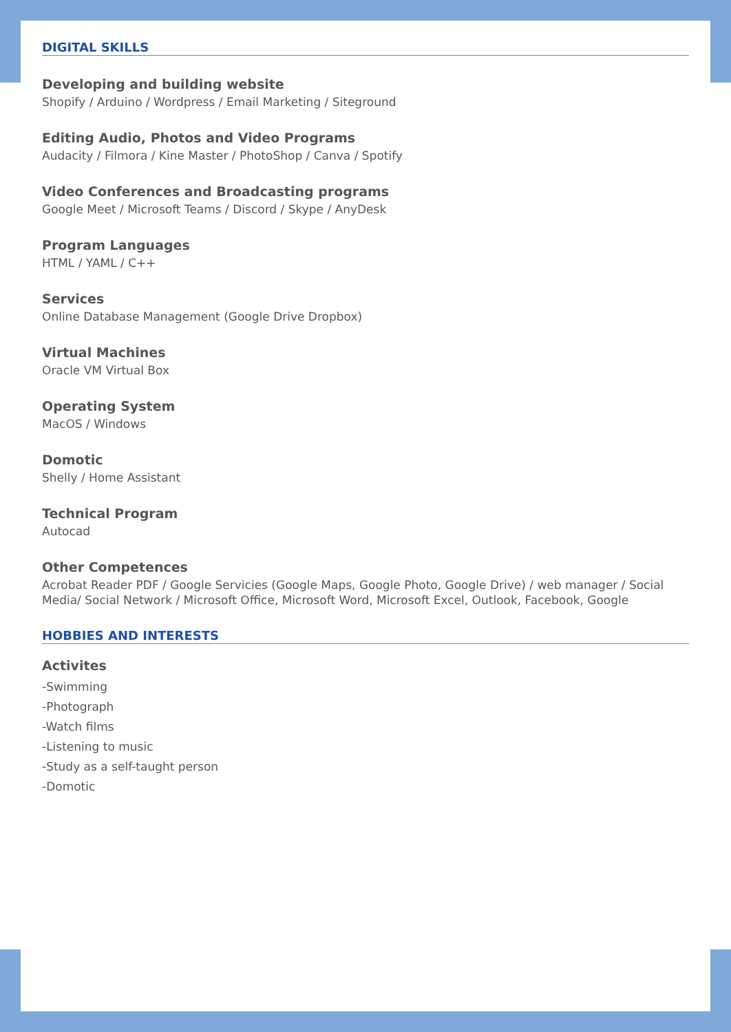DIGITAL SKILLS
Developing and building website
Shopify / Arduino / Wordpress / Email Marketing / Siteground
Editing Audio, Photos and Video Programs
Audacity / Filmora / Kine Master / PhotoShop / Canva / Spotify
Video Conferences and Broadcasting programs
Google Meet / Microsoft Teams / Discord / Skype / AnyDesk
Program Languages
HTML / YAML / C++
Services
Online Database Management (Google Drive Dropbox)
Virtual Machines
Oracle VM Virtual Box
Operating System
MacOS / Windows
Domotic
Shelly / Home Assistant
Technical Program
Autocad
Other Competences
Acrobat Reader PDF / Google Servicies (Google Maps, Google Photo, Google Drive) / web manager / Social Media/ Social Network / Microsoft Office, Microsoft Word, Microsoft Excel, Outlook, Facebook, Google
HOBBIES AND INTERESTS
Activites
-Swimming
-Photograph
-Watch films
-Listening to music
-Study as a self-taught person
-Domotic